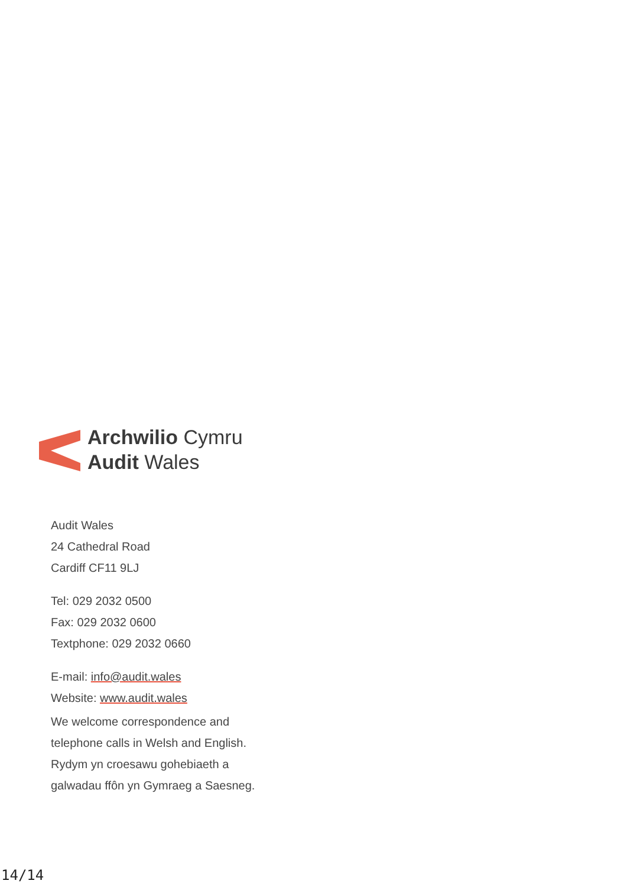Archwilio Cymru
Audit Wales
Audit Wales
24 Cathedral Road
Cardiff CF11 9LJ
Tel: 029 2032 0500
Fax: 029 2032 0600
Textphone: 029 2032 0660
E-mail: info@audit.wales
Website: www.audit.wales
We welcome correspondence and
telephone calls in Welsh and English.
Rydym yn croesawu gohebiaeth a
galwadau ffôn yn Gymraeg a Saesneg.
14/14